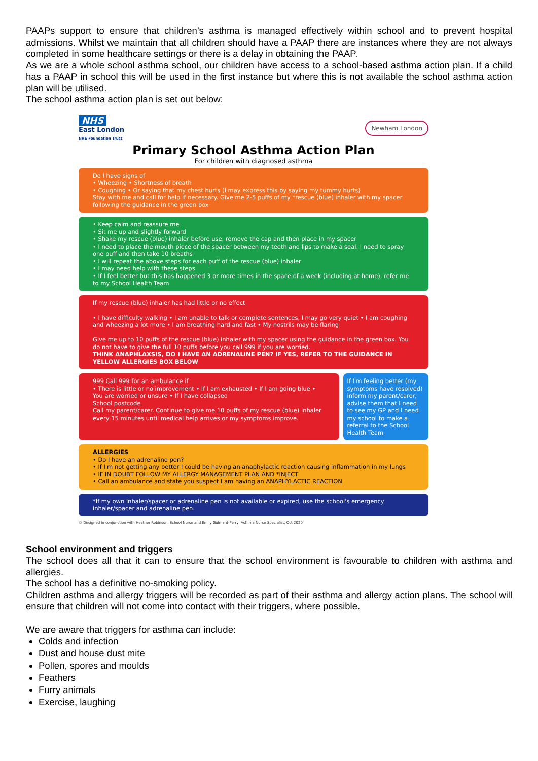PAAPs support to ensure that children’s asthma is managed effectively within school and to prevent hospital admissions. Whilst we maintain that all children should have a PAAP there are instances where they are not always completed in some healthcare settings or there is a delay in obtaining the PAAP.
As we are a whole school asthma school, our children have access to a school-based asthma action plan. If a child has a PAAP in school this will be used in the first instance but where this is not available the school asthma action plan will be utilised.
The school asthma action plan is set out below:
NHS
East London
NHS Foundation Trust
Newham London
Primary School Asthma Action Plan
For children with diagnosed asthma
Do I have signs of
• Wheezing • Shortness of breath
• Coughing • Or saying that my chest hurts (I may express this by saying my tummy hurts)
Stay with me and call for help if necessary. Give me 2-5 puffs of my *rescue (blue) inhaler with my spacer following the guidance in the green box
• Keep calm and reassure me
• Sit me up and slightly forward
• Shake my rescue (blue) inhaler before use, remove the cap and then place in my spacer
• I need to place the mouth piece of the spacer between my teeth and lips to make a seal. I need to spray one puff and then take 10 breaths
• I will repeat the above steps for each puff of the rescue (blue) inhaler
• I may need help with these steps
• If I feel better but this has happened 3 or more times in the space of a week (including at home), refer me to my School Health Team
If my rescue (blue) inhaler has had little or no effect
• I have difficulty walking • I am unable to talk or complete sentences, I may go very quiet • I am coughing and wheezing a lot more • I am breathing hard and fast • My nostrils may be flaring
Give me up to 10 puffs of the rescue (blue) inhaler with my spacer using the guidance in the green box. You do not have to give the full 10 puffs before you call 999 if you are worried.
THINK ANAPHLAXSIS, DO I HAVE AN ADRENALINE PEN? IF YES, REFER TO THE GUIDANCE IN YELLOW ALLERGIES BOX BELOW
999 Call 999 for an ambulance if
• There is little or no improvement • If I am exhausted • If I am going blue • You are worried or unsure • If I have collapsed
School postcode
Call my parent/carer. Continue to give me 10 puffs of my rescue (blue) inhaler every 15 minutes until medical help arrives or my symptoms improve.
If I'm feeling better (my symptoms have resolved) inform my parent/carer, advise them that I need to see my GP and I need my school to make a referral to the School Health Team
ALLERGIES
• Do I have an adrenaline pen?
• If I'm not getting any better I could be having an anaphylactic reaction causing inflammation in my lungs
• IF IN DOUBT FOLLOW MY ALLERGY MANAGEMENT PLAN AND *INJECT
• Call an ambulance and state you suspect I am having an ANAPHYLACTIC REACTION
*If my own inhaler/spacer or adrenaline pen is not available or expired, use the school's emergency inhaler/spacer and adrenaline pen.
© Designed in conjunction with Heather Robinson, School Nurse and Emily Gulmant-Perry, Asthma Nurse Specialist, Oct 2020
School environment and triggers
The school does all that it can to ensure that the school environment is favourable to children with asthma and allergies.
The school has a definitive no-smoking policy.
Children asthma and allergy triggers will be recorded as part of their asthma and allergy action plans. The school will ensure that children will not come into contact with their triggers, where possible.
We are aware that triggers for asthma can include:
Colds and infection
Dust and house dust mite
Pollen, spores and moulds
Feathers
Furry animals
Exercise, laughing